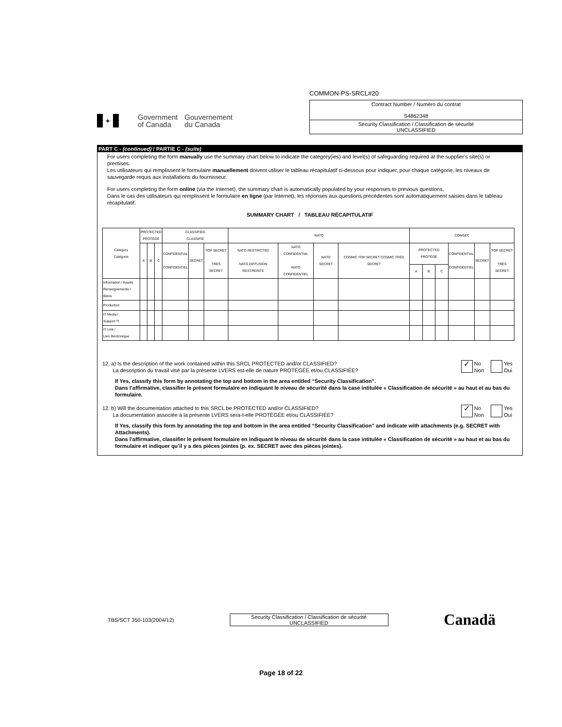✦
Government
of Canada
Gouvernement
du Canada
COMMON-PS-SRCL#20
Contract Number / Numéro du contrat
S4862348
Security Classification / Classification de sécurité
UNCLASSIFIED
PART C - (continued) / PARTIE C - (suite)
For users completing the form manually use the summary chart below to indicate the category(ies) and level(s) of safeguarding required at the supplier's site(s) or premises.
Les utilisateurs qui remplissent le formulaire manuellement doivent utiliser le tableau récapitulatif ci-dessous pour indiquer, pour chaque catégorie, les niveaux de sauvegarde requis aux installations du fournisseur.
For users completing the form online (via the Internet), the summary chart is automatically populated by your responses to previous questions.
Dans le cas des utilisateurs qui remplissent le formulaire en ligne (par Internet), les réponses aux questions précédentes sont automatiquement saisies dans le tableau récapitulatif.
SUMMARY CHART / TABLEAU RÉCAPITULATIF
| Category Catégorie | PROTECTED PROTÉGÉ | | | CLASSIFIED CLASSIFIÉ | | | NATO | | | | COMSEC | | | | | |
| --- | --- | --- | --- | --- | --- | --- | --- | --- | --- | --- | --- | --- | --- | --- | --- | --- |
| | A | B | C | CONFIDENTIAL CONFIDENTIEL | SECRET | TOP SECRET TRÈS SECRET | NATO RESTRICTED NATO DIFFUSION RESTREINTE | NATO CONFIDENTIAL NATO CONFIDENTIEL | NATO SECRET | COSMIC TOP SECRET COSMIC TRÈS SECRET | PROTECTED PROTÉGÉ | | | CONFIDENTIAL CONFIDENTIEL | SECRET | TOP SECRET TRÈS SECRET |
| | | | | | | | | | | | A | B | C | | | |
| Information / Assets Renseignements / Biens | | | | | | | | | | | | | | | | |
| Production | | | | | | | | | | | | | | | | |
| IT Media / Support TI | | | | | | | | | | | | | | | | |
| IT Link / Lien électronique | | | | | | | | | | | | | | | | |
12. a) Is the description of the work contained within this SRCL PROTECTED and/or CLASSIFIED?
La description du travail visé par la présente LVERS est-elle de nature PROTÉGÉE et/ou CLASSIFIÉE?
✓
No
Non
Yes
Oui
If Yes, classify this form by annotating the top and bottom in the area entitled “Security Classification”.
Dans l’affirmative, classifier le présent formulaire en indiquant le niveau de sécurité dans la case intitulée « Classification de sécurité » au haut et au bas du formulaire.
12. b) Will the documentation attached to this SRCL be PROTECTED and/or CLASSIFIED?
La documentation associée à la présente LVERS sera-t-elle PROTÉGÉE et/ou CLASSIFIÉE?
✓
No
Non
Yes
Oui
If Yes, classify this form by annotating the top and bottom in the area entitled “Security Classification” and indicate with attachments (e.g. SECRET with Attachments).
Dans l’affirmative, classifier le présent formulaire en indiquant le niveau de sécurité dans la case intitulée « Classification de sécurité » au haut et au bas du formulaire et indiquer qu’il y a des pièces jointes (p. ex. SECRET avec des pièces jointes).
TBS/SCT 350-103(2004/12)
Security Classification / Classification de sécurité
UNCLASSIFIED
Canadä
Page 18 of 22